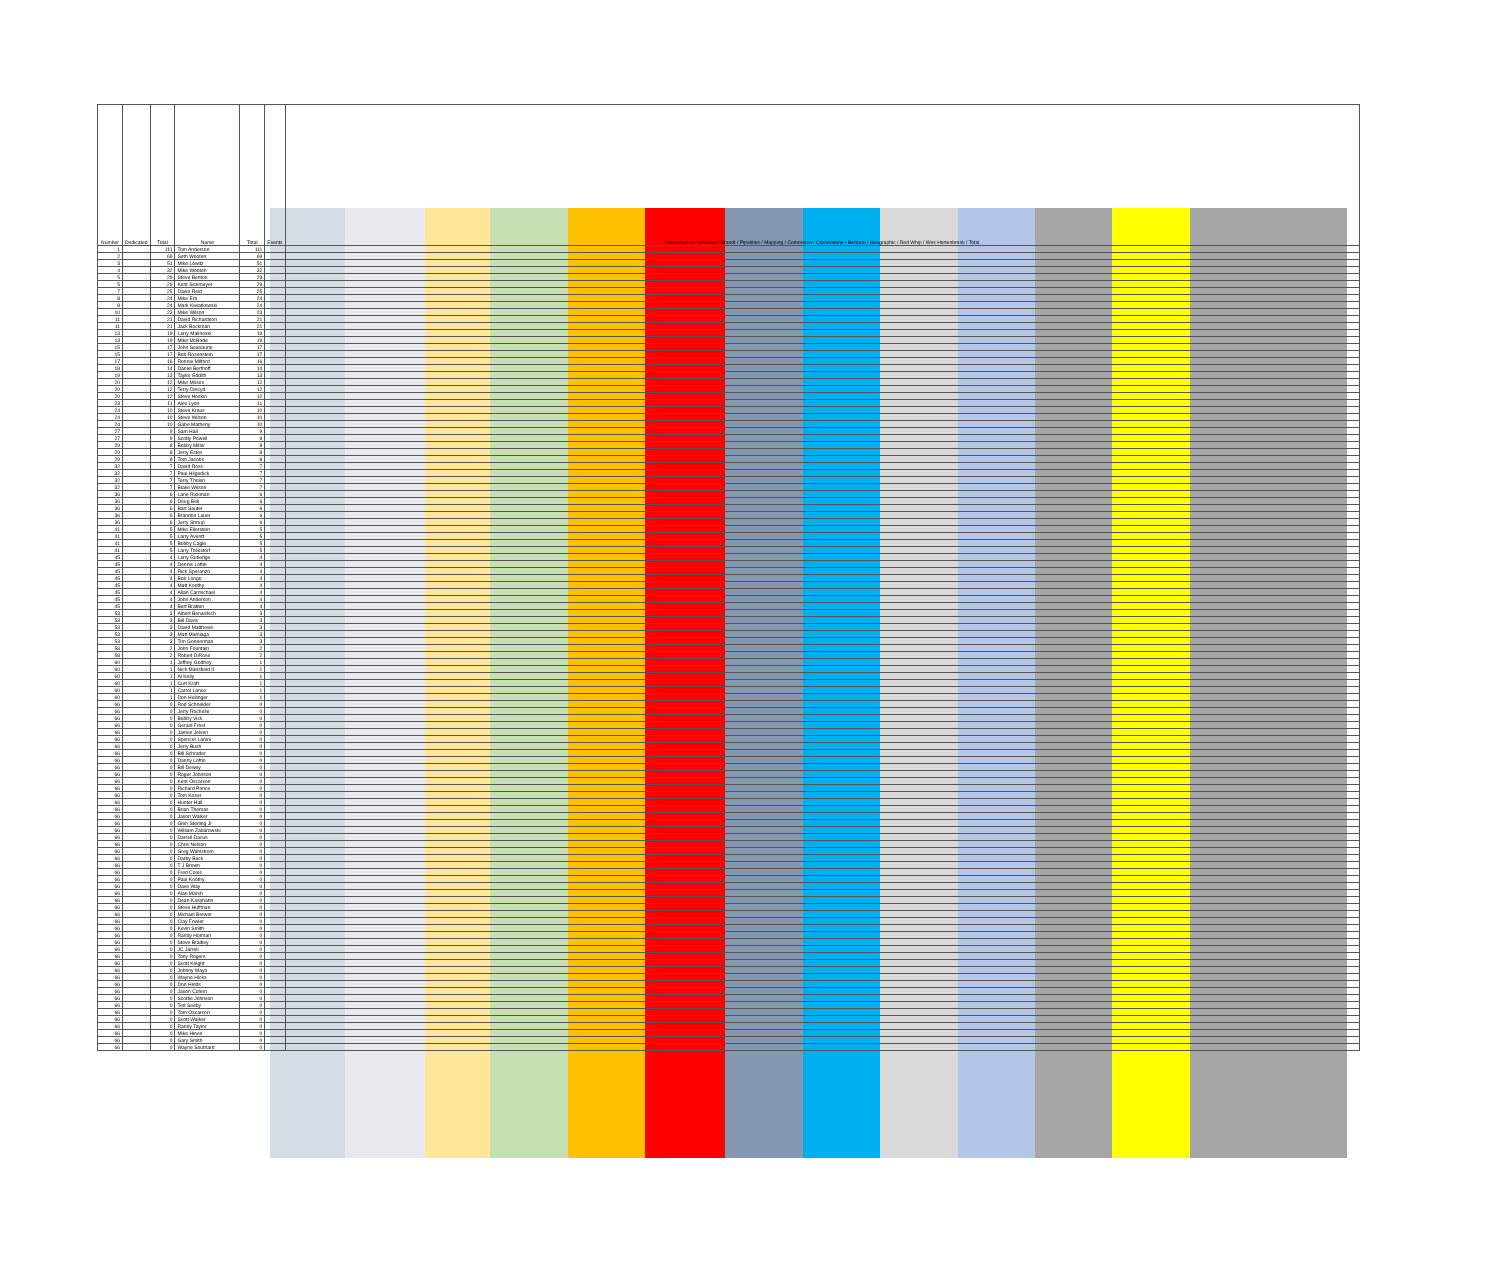| Number | Dedicated | Total | Name | Total | Events | Maintenance / Western / Brandt / Pipelines / Mapping / Commerce / Cornerstone / Bertram / Geographic / Red Whip / Wes Hortenbrook / Total |
| --- | --- | --- | --- | --- | --- | --- |
| 1 | | 111 | Tom Anderson | 111 | | |
| 2 | | 69 | Seth Wooten | 69 | | |
| 3 | | 51 | Mike Lowitz | 51 | | |
| 4 | | 32 | Mike Wooten | 32 | | |
| 5 | | 29 | Steve Benton | 29 | | |
| 5 | | 29 | Kent Sickmeyer | 29 | | |
| 7 | | 25 | Dawn Reid | 25 | | |
| 8 | | 24 | Mike Erb | 24 | | |
| 8 | | 24 | Mark Kwiatkowski | 24 | | |
| 10 | | 23 | Mike Wilson | 23 | | |
| 11 | | 21 | David Richardson | 21 | | |
| 11 | | 21 | Jack Bockman | 21 | | |
| 13 | | 19 | Larry Malinoski | 19 | | |
| 13 | | 19 | Mike McBride | 19 | | |
| 15 | | 17 | John Seanauno | 17 | | |
| 15 | | 17 | Bob Rosenstein | 17 | | |
| 17 | | 16 | Ronnie Milford | 16 | | |
| 18 | | 14 | Daniel Berthoff | 14 | | |
| 19 | | 13 | Taylor Eddith | 13 | | |
| 20 | | 12 | Mike Moses | 12 | | |
| 20 | | 12 | Terry Dincyd | 12 | | |
| 20 | | 12 | Steve Hoskin | 12 | | |
| 23 | | 11 | Alex Lyon | 11 | | |
| 24 | | 10 | Steve Kraus | 10 | | |
| 24 | | 10 | Steve Wilson | 10 | | |
| 24 | | 10 | Gabe Matheny | 10 | | |
| 27 | | 9 | Sam Hall | 9 | | |
| 27 | | 9 | Scotty Powell | 9 | | |
| 29 | | 8 | Bobby Miller | 8 | | |
| 29 | | 8 | Jerry Estes | 8 | | |
| 29 | | 8 | Tom Jacobs | 8 | | |
| 32 | | 7 | David Ross | 7 | | |
| 32 | | 7 | Paul Hilgedick | 7 | | |
| 32 | | 7 | Terry Tholen | 7 | | |
| 32 | | 7 | Blake Wilson | 7 | | |
| 36 | | 6 | Lane Rickman | 6 | | |
| 36 | | 6 | Doug Bell | 6 | | |
| 36 | | 6 | Bart Sauter | 6 | | |
| 36 | | 6 | Brandon Lauer | 6 | | |
| 36 | | 6 | Jerry Stroup | 6 | | |
| 41 | | 5 | Mike Ellerstein | 5 | | |
| 41 | | 5 | Larry Averitt | 5 | | |
| 41 | | 5 | Bobby Cagle | 5 | | |
| 41 | | 5 | Larry Tollestorf | 5 | | |
| 45 | | 4 | Larry Rutledge | 4 | | |
| 45 | | 4 | Dennis Loftin | 4 | | |
| 45 | | 4 | Rick Speranzo | 4 | | |
| 45 | | 4 | Bob Longo | 4 | | |
| 45 | | 4 | Matt Koothy | 4 | | |
| 45 | | 4 | Allan Carmichael | 4 | | |
| 45 | | 4 | John Anderson | 4 | | |
| 45 | | 4 | Bert Bratten | 4 | | |
| 53 | | 3 | Albert Benardsch | 3 | | |
| 53 | | 3 | Bill Davis | 3 | | |
| 53 | | 3 | David Matthews | 3 | | |
| 53 | | 3 | Matt Mamiaga | 3 | | |
| 53 | | 3 | Tim Gonnerman | 3 | | |
| 58 | | 2 | John Fountain | 2 | | |
| 58 | | 2 | Robert DiRose | 2 | | |
| 60 | | 1 | Jeffrey Godfrey | 1 | | |
| 60 | | 1 | Nick Mansfield II | 1 | | |
| 60 | | 1 | Al Kelly | 1 | | |
| 60 | | 1 | Curt Kraft | 1 | | |
| 60 | | 1 | Carrol Lance | 1 | | |
| 60 | | 1 | Don Hullinger | 1 | | |
| 66 | | 0 | Rod Schneider | 0 | | |
| 66 | | 0 | Jerry Rochelle | 0 | | |
| 66 | | 0 | Bobby Vick | 0 | | |
| 66 | | 0 | Gerald Frost | 0 | | |
| 66 | | 0 | James Jelveri | 0 | | |
| 66 | | 0 | Spencer Lanini | 0 | | |
| 66 | | 0 | Jerry Bush | 0 | | |
| 66 | | 0 | Bill Schrader | 0 | | |
| 66 | | 0 | Danny Loftin | 0 | | |
| 66 | | 0 | Bill Dewey | 0 | | |
| 66 | | 0 | Roger Johnson | 0 | | |
| 66 | | 0 | Kent Oscarson | 0 | | |
| 66 | | 0 | Richard Prince | 0 | | |
| 66 | | 0 | Tom Koser | 0 | | |
| 66 | | 0 | Hunter Hall | 0 | | |
| 66 | | 0 | Brian Thomas | 0 | | |
| 66 | | 0 | Jason Walker | 0 | | |
| 66 | | 0 | Glen Sterling Jr | 0 | | |
| 66 | | 0 | William Zabarowski | 0 | | |
| 66 | | 0 | Darrell Dacus | 0 | | |
| 66 | | 0 | Chris Nelson | 0 | | |
| 66 | | 0 | Greg Wahlstrom | 0 | | |
| 66 | | 0 | Darby Beck | 0 | | |
| 66 | | 0 | T J Brown | 0 | | |
| 66 | | 0 | Fred Coles | 0 | | |
| 66 | | 0 | Paul Koothy | 0 | | |
| 66 | | 0 | Dave Way | 0 | | |
| 66 | | 0 | Alan Marsh | 0 | | |
| 66 | | 0 | Dean Kasphahn | 0 | | |
| 66 | | 0 | Steve Huffman | 0 | | |
| 66 | | 0 | Michael Brewer | 0 | | |
| 66 | | 0 | Clay Fowler | 0 | | |
| 66 | | 0 | Kevin Smith | 0 | | |
| 66 | | 0 | Randy Horman | 0 | | |
| 66 | | 0 | Steve Bradley | 0 | | |
| 66 | | 0 | JC Jarrell | 0 | | |
| 66 | | 0 | Tony Rogers | 0 | | |
| 66 | | 0 | Scott Knight | 0 | | |
| 66 | | 0 | Johnny Mayo | 0 | | |
| 66 | | 0 | Wayne Hicks | 0 | | |
| 66 | | 0 | Don Hinds | 0 | | |
| 66 | | 0 | Jason Cohen | 0 | | |
| 66 | | 0 | Scottie Johnson | 0 | | |
| 66 | | 0 | Ted Seeby | 0 | | |
| 66 | | 0 | Tom Oscarson | 0 | | |
| 66 | | 0 | Scott Walker | 0 | | |
| 66 | | 0 | Randy Taylor | 0 | | |
| 66 | | 0 | Mike Hines | 0 | | |
| 66 | | 0 | Gary Smith | 0 | | |
| 66 | | 0 | Wayne Southard | 0 | | |